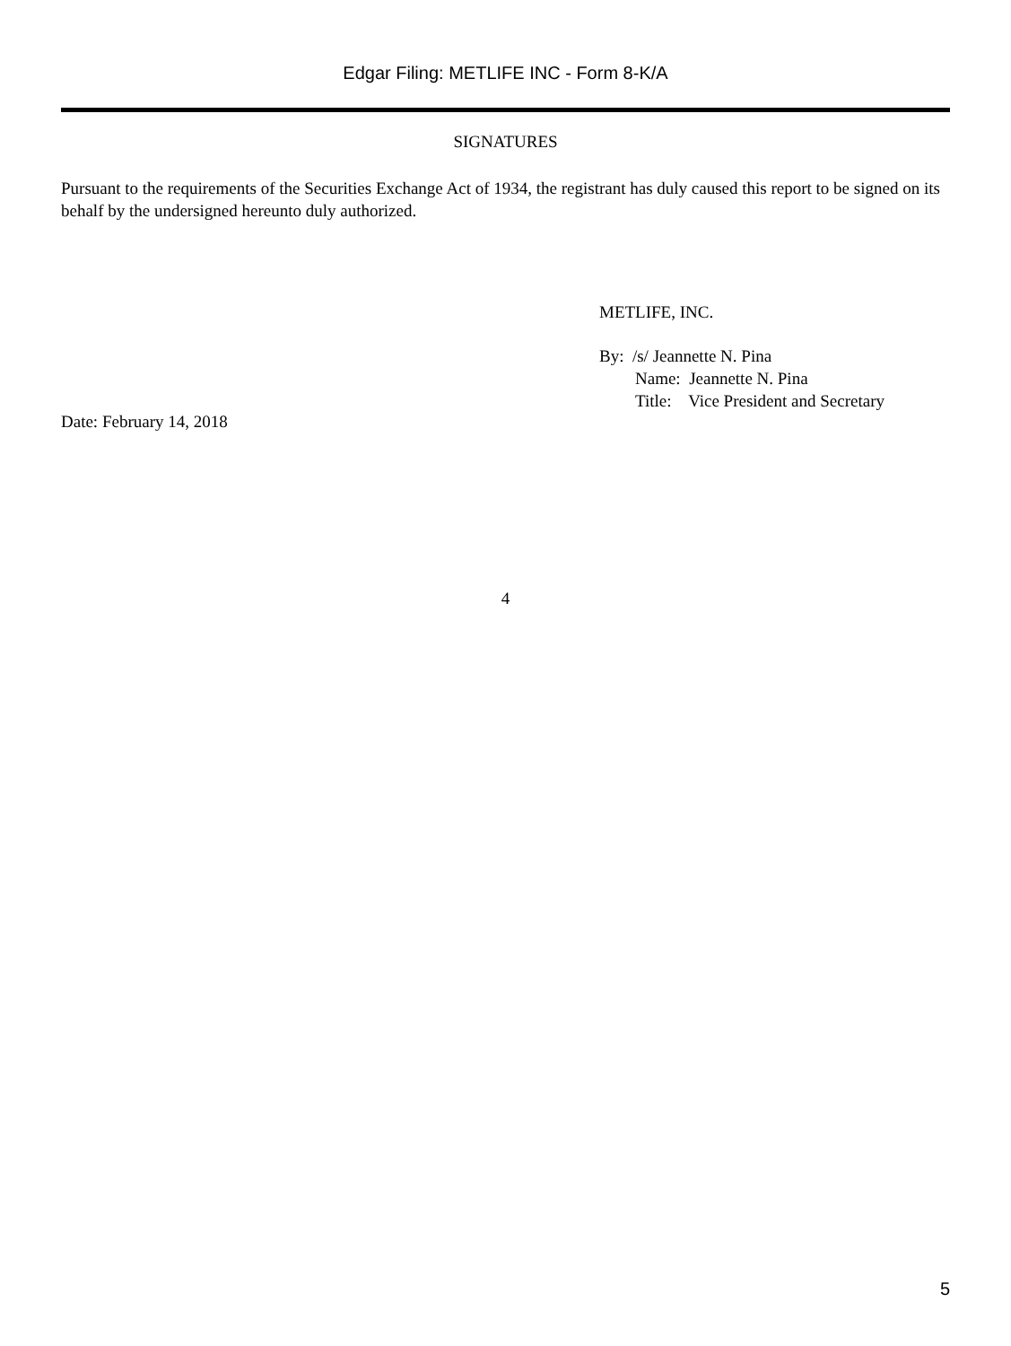Edgar Filing: METLIFE INC - Form 8-K/A
SIGNATURES
Pursuant to the requirements of the Securities Exchange Act of 1934, the registrant has duly caused this report to be signed on its behalf by the undersigned hereunto duly authorized.
METLIFE, INC.
By: /s/ Jeannette N. Pina
Name: Jeannette N. Pina
Title: Vice President and Secretary
Date: February 14, 2018
4
5